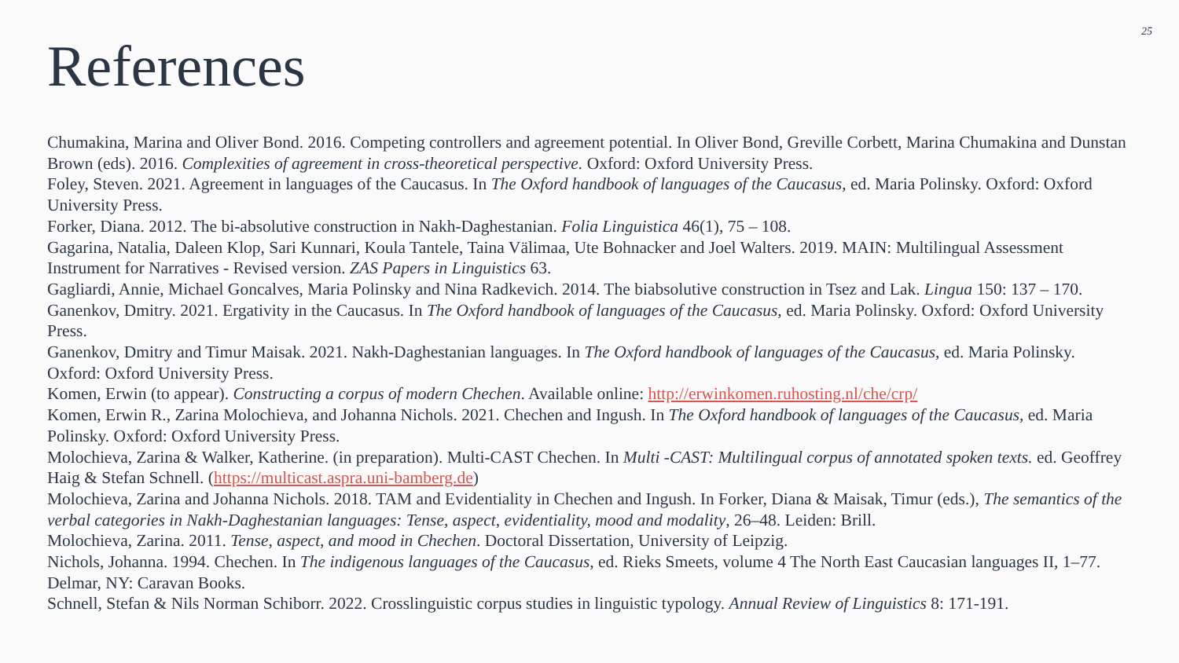25
References
Chumakina, Marina and Oliver Bond. 2016. Competing controllers and agreement potential. In Oliver Bond, Greville Corbett, Marina Chumakina and Dunstan Brown (eds). 2016. Complexities of agreement in cross-theoretical perspective. Oxford: Oxford University Press.
Foley, Steven. 2021. Agreement in languages of the Caucasus. In The Oxford handbook of languages of the Caucasus, ed. Maria Polinsky. Oxford: Oxford University Press.
Forker, Diana. 2012. The bi-absolutive construction in Nakh-Daghestanian. Folia Linguistica 46(1), 75 – 108.
Gagarina, Natalia, Daleen Klop, Sari Kunnari, Koula Tantele, Taina Välimaa, Ute Bohnacker and Joel Walters. 2019. MAIN: Multilingual Assessment Instrument for Narratives - Revised version. ZAS Papers in Linguistics 63.
Gagliardi, Annie, Michael Goncalves, Maria Polinsky and Nina Radkevich. 2014. The biabsolutive construction in Tsez and Lak. Lingua 150: 137 – 170.
Ganenkov, Dmitry. 2021. Ergativity in the Caucasus. In The Oxford handbook of languages of the Caucasus, ed. Maria Polinsky. Oxford: Oxford University Press.
Ganenkov, Dmitry and Timur Maisak. 2021. Nakh-Daghestanian languages. In The Oxford handbook of languages of the Caucasus, ed. Maria Polinsky. Oxford: Oxford University Press.
Komen, Erwin (to appear). Constructing a corpus of modern Chechen. Available online: http://erwinkomen.ruhosting.nl/che/crp/
Komen, Erwin R., Zarina Molochieva, and Johanna Nichols. 2021. Chechen and Ingush. In The Oxford handbook of languages of the Caucasus, ed. Maria Polinsky. Oxford: Oxford University Press.
Molochieva, Zarina & Walker, Katherine. (in preparation). Multi-CAST Chechen. In Multi -CAST: Multilingual corpus of annotated spoken texts. ed. Geoffrey Haig & Stefan Schnell. (https://multicast.aspra.uni-bamberg.de)
Molochieva, Zarina and Johanna Nichols. 2018. TAM and Evidentiality in Chechen and Ingush. In Forker, Diana & Maisak, Timur (eds.), The semantics of the verbal categories in Nakh-Daghestanian languages: Tense, aspect, evidentiality, mood and modality, 26–48. Leiden: Brill.
Molochieva, Zarina. 2011. Tense, aspect, and mood in Chechen. Doctoral Dissertation, University of Leipzig.
Nichols, Johanna. 1994. Chechen. In The indigenous languages of the Caucasus, ed. Rieks Smeets, volume 4 The North East Caucasian languages II, 1–77. Delmar, NY: Caravan Books.
Schnell, Stefan & Nils Norman Schiborr. 2022. Crosslinguistic corpus studies in linguistic typology. Annual Review of Linguistics 8: 171-191.